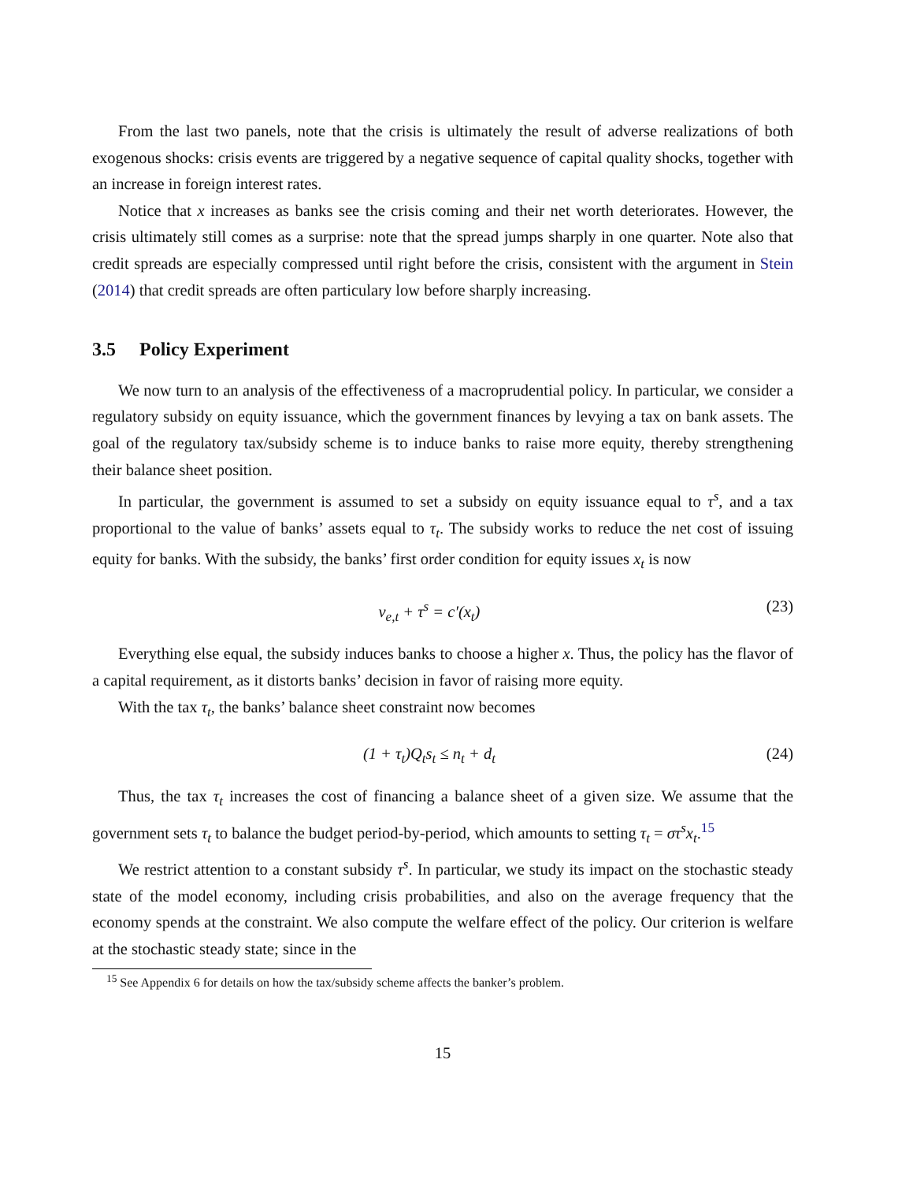From the last two panels, note that the crisis is ultimately the result of adverse realizations of both exogenous shocks: crisis events are triggered by a negative sequence of capital quality shocks, together with an increase in foreign interest rates.
Notice that x increases as banks see the crisis coming and their net worth deteriorates. However, the crisis ultimately still comes as a surprise: note that the spread jumps sharply in one quarter. Note also that credit spreads are especially compressed until right before the crisis, consistent with the argument in Stein (2014) that credit spreads are often particulary low before sharply increasing.
3.5 Policy Experiment
We now turn to an analysis of the effectiveness of a macroprudential policy. In particular, we consider a regulatory subsidy on equity issuance, which the government finances by levying a tax on bank assets. The goal of the regulatory tax/subsidy scheme is to induce banks to raise more equity, thereby strengthening their balance sheet position.
In particular, the government is assumed to set a subsidy on equity issuance equal to τ<sup>s</sup>, and a tax proportional to the value of banks’ assets equal to τ<sub>t</sub>. The subsidy works to reduce the net cost of issuing equity for banks. With the subsidy, the banks’ first order condition for equity issues x<sub>t</sub> is now
ν<sub>e,t</sub> + τ<sup>s</sup> = c′(x<sub>t</sub>) (23)
Everything else equal, the subsidy induces banks to choose a higher x. Thus, the policy has the flavor of a capital requirement, as it distorts banks’ decision in favor of raising more equity.
With the tax τ<sub>t</sub>, the banks’ balance sheet constraint now becomes
(1 + τ<sub>t</sub>)Q<sub>t</sub>s<sub>t</sub> ≤ n<sub>t</sub> + d<sub>t</sub> (24)
Thus, the tax τ<sub>t</sub> increases the cost of financing a balance sheet of a given size. We assume that the government sets τ<sub>t</sub> to balance the budget period-by-period, which amounts to setting τ<sub>t</sub> = στ<sup>s</sup>x<sub>t</sub>.<sup>15</sup>
We restrict attention to a constant subsidy τ<sup>s</sup>. In particular, we study its impact on the stochastic steady state of the model economy, including crisis probabilities, and also on the average frequency that the economy spends at the constraint. We also compute the welfare effect of the policy. Our criterion is welfare at the stochastic steady state; since in the
<sup>15</sup> See Appendix 6 for details on how the tax/subsidy scheme affects the banker’s problem.
15